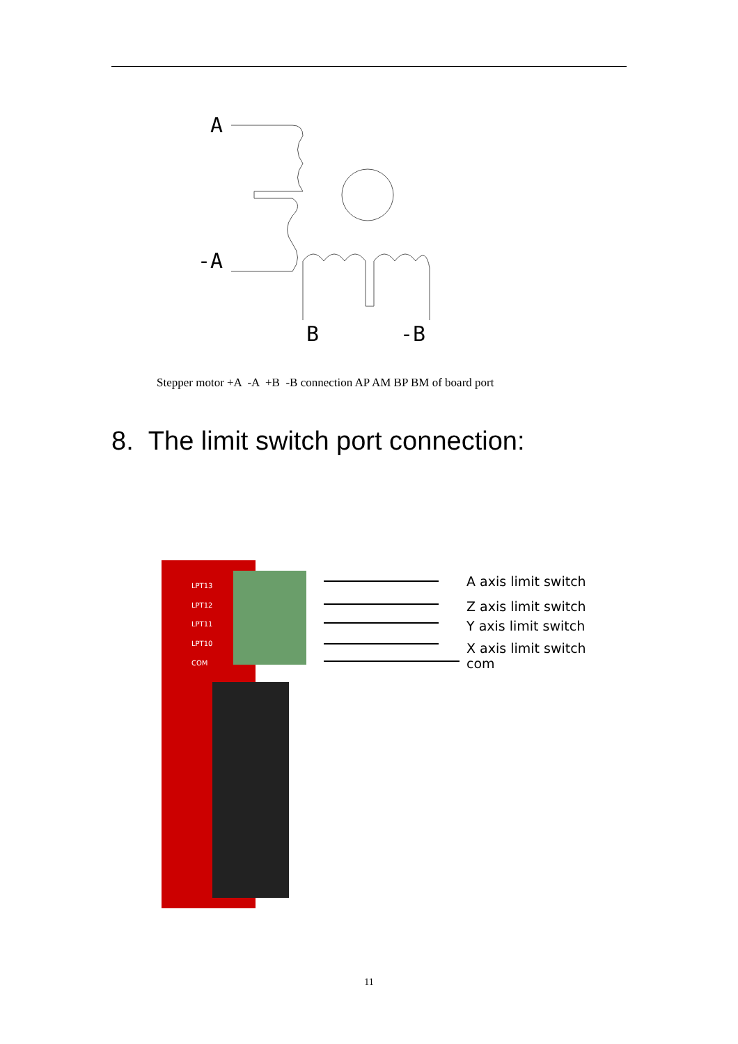A
-A
B
-B
Stepper motor +A -A +B -B connection AP AM BP BM of board port
8. The limit switch port connection:
A axis limit switch
Z axis limit switch
Y axis limit switch
X axis limit switch
com
LPT13
LPT12
LPT11
LPT10
COM
11